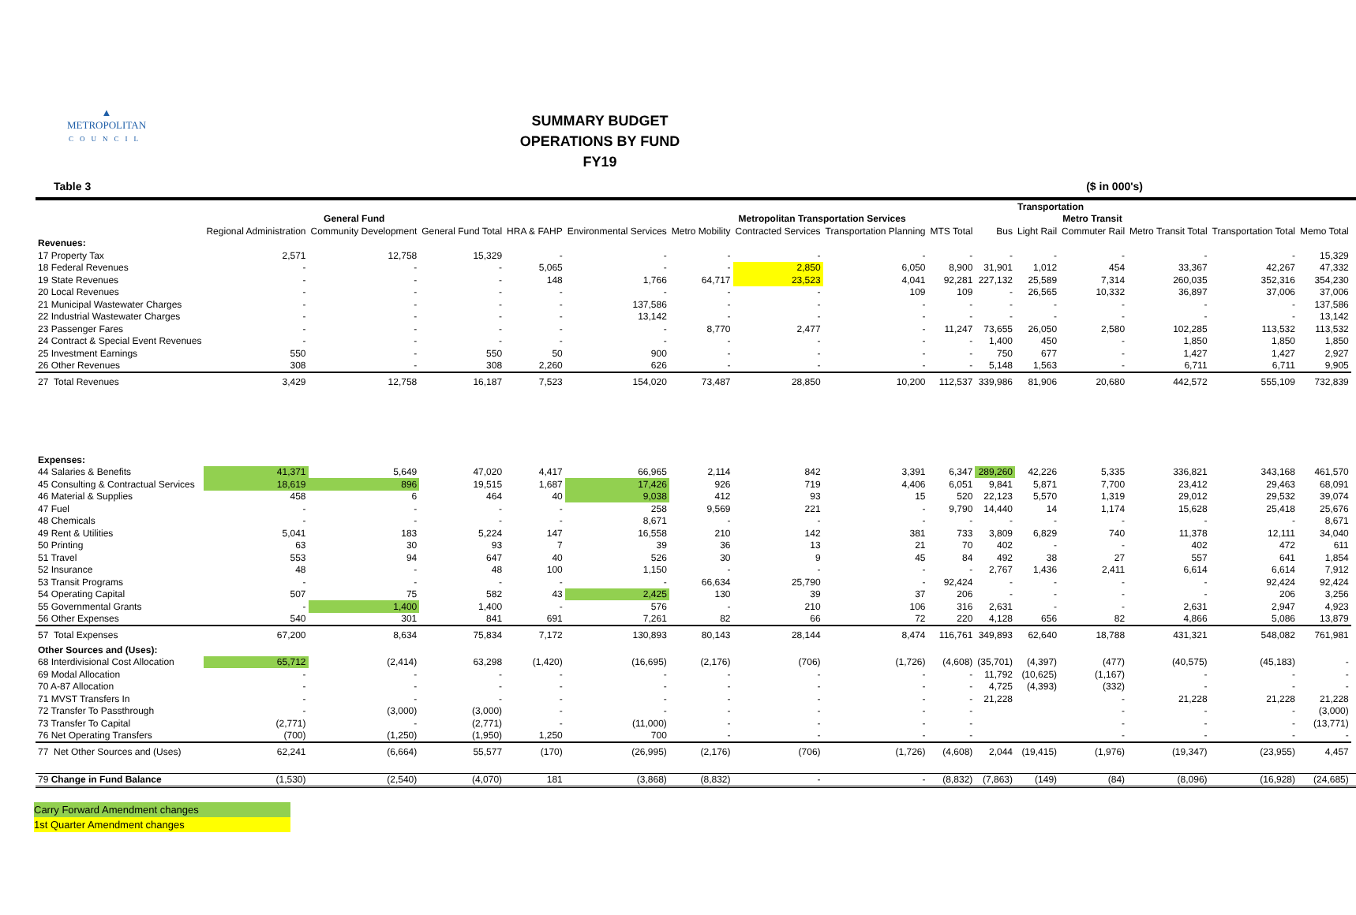▲
METROPOLITAN
COUNCIL
SUMMARY BUDGET
OPERATIONS BY FUND
FY19
Table 3 ($ in 000's)
| | | | | | | | | | | | Transportation | | | | | |
| --- | --- | --- | --- | --- | --- | --- | --- | --- | --- | --- | --- | --- | --- | --- | --- | --- |
| | General Fund | | | | | Metropolitan Transportation Services | | | | Metro Transit | | | | | | |
| | Regional Administration | Community Development | General Fund Total | HRA & FAHP | Environmental Services | Metro Mobility | Contracted Services | Transportation Planning | MTS Total | Bus | Light Rail | Commuter Rail | Metro Transit Total | Transportation Total | Memo Total | |
| Revenues: | | | | | | | | | | | | | | | | |
| 17 Property Tax | 2,571 | 12,758 | 15,329 | - | - | - | - | - | - | - | - | - | - | - | 15,329 | |
| 18 Federal Revenues | - | - | - | 5,065 | - | - | 2,850 | 6,050 | 8,900 | 31,901 | 1,012 | 454 | 33,367 | 42,267 | 47,332 | |
| 19 State Revenues | - | - | - | 148 | 1,766 | 64,717 | 23,523 | 4,041 | 92,281 | 227,132 | 25,589 | 7,314 | 260,035 | 352,316 | 354,230 | |
| 20 Local Revenues | - | - | - | - | - | - | - | 109 | 109 | - | 26,565 | 10,332 | 36,897 | 37,006 | 37,006 | |
| 21 Municipal Wastewater Charges | - | - | - | - | 137,586 | - | - | - | - | - | - | - | - | - | 137,586 | |
| 22 Industrial Wastewater Charges | - | - | - | - | 13,142 | - | - | - | - | - | - | - | - | - | 13,142 | |
| 23 Passenger Fares | - | - | - | - | - | 8,770 | 2,477 | - | 11,247 | 73,655 | 26,050 | 2,580 | 102,285 | 113,532 | 113,532 | |
| 24 Contract & Special Event Revenues | - | - | - | - | - | - | - | - | - | 1,400 | 450 | - | 1,850 | 1,850 | 1,850 | |
| 25 Investment Earnings | 550 | - | 550 | 50 | 900 | - | - | - | - | 750 | 677 | - | 1,427 | 1,427 | 2,927 | |
| 26 Other Revenues | 308 | - | 308 | 2,260 | 626 | - | - | - | - | 5,148 | 1,563 | - | 6,711 | 6,711 | 9,905 | |
| 27 Total Revenues | 3,429 | 12,758 | 16,187 | 7,523 | 154,020 | 73,487 | 28,850 | 10,200 | 112,537 | 339,986 | 81,906 | 20,680 | 442,572 | 555,109 | 732,839 | |
| Expenses: | | | | | | | | | | | | | | | | |
| 44 Salaries & Benefits | 41,371 | 5,649 | 47,020 | 4,417 | 66,965 | 2,114 | 842 | 3,391 | 6,347 | 289,260 | 42,226 | 5,335 | 336,821 | 343,168 | 461,570 | |
| 45 Consulting & Contractual Services | 18,619 | 896 | 19,515 | 1,687 | 17,426 | 926 | 719 | 4,406 | 6,051 | 9,841 | 5,871 | 7,700 | 23,412 | 29,463 | 68,091 | |
| 46 Material & Supplies | 458 | 6 | 464 | 40 | 9,038 | 412 | 93 | 15 | 520 | 22,123 | 5,570 | 1,319 | 29,012 | 29,532 | 39,074 | |
| 47 Fuel | - | - | - | - | 258 | 9,569 | 221 | - | 9,790 | 14,440 | 14 | 1,174 | 15,628 | 25,418 | 25,676 | |
| 48 Chemicals | - | - | - | - | 8,671 | - | - | - | - | - | - | - | - | - | 8,671 | |
| 49 Rent & Utilities | 5,041 | 183 | 5,224 | 147 | 16,558 | 210 | 142 | 381 | 733 | 3,809 | 6,829 | 740 | 11,378 | 12,111 | 34,040 | |
| 50 Printing | 63 | 30 | 93 | 7 | 39 | 36 | 13 | 21 | 70 | 402 | - | - | 402 | 472 | 611 | |
| 51 Travel | 553 | 94 | 647 | 40 | 526 | 30 | 9 | 45 | 84 | 492 | 38 | 27 | 557 | 641 | 1,854 | |
| 52 Insurance | 48 | - | 48 | 100 | 1,150 | - | - | - | - | 2,767 | 1,436 | 2,411 | 6,614 | 6,614 | 7,912 | |
| 53 Transit Programs | - | - | - | - | - | 66,634 | 25,790 | - | 92,424 | - | - | - | - | 92,424 | 92,424 | |
| 54 Operating Capital | 507 | 75 | 582 | 43 | 2,425 | 130 | 39 | 37 | 206 | - | - | - | - | 206 | 3,256 | |
| 55 Governmental Grants | - | 1,400 | 1,400 | - | 576 | - | 210 | 106 | 316 | 2,631 | - | - | 2,631 | 2,947 | 4,923 | |
| 56 Other Expenses | 540 | 301 | 841 | 691 | 7,261 | 82 | 66 | 72 | 220 | 4,128 | 656 | 82 | 4,866 | 5,086 | 13,879 | |
| 57 Total Expenses | 67,200 | 8,634 | 75,834 | 7,172 | 130,893 | 80,143 | 28,144 | 8,474 | 116,761 | 349,893 | 62,640 | 18,788 | 431,321 | 548,082 | 761,981 | |
| Other Sources and (Uses): | | | | | | | | | | | | | | | | |
| 68 Interdivisional Cost Allocation | 65,712 | (2,414) | 63,298 | (1,420) | (16,695) | (2,176) | (706) | (1,726) | (4,608) | (35,701) | (4,397) | (477) | (40,575) | (45,183) | - | |
| 69 Modal Allocation | - | - | - | - | - | - | - | - | - | 11,792 | (10,625) | (1,167) | - | - | - | |
| 70 A-87 Allocation | - | - | - | - | - | - | - | - | - | 4,725 | (4,393) | (332) | - | - | - | |
| 71 MVST Transfers In | - | - | - | - | - | - | - | - | - | 21,228 | | - | 21,228 | 21,228 | 21,228 | |
| 72 Transfer To Passthrough | - | (3,000) | (3,000) | - | - | - | - | - | - | | | - | - | - | (3,000) | |
| 73 Transfer To Capital | (2,771) | - | (2,771) | - | (11,000) | - | - | - | - | | | - | - | - | (13,771) | |
| 76 Net Operating Transfers | (700) | (1,250) | (1,950) | 1,250 | 700 | - | - | - | - | | | - | - | - | - | |
| 77 Net Other Sources and (Uses) | 62,241 | (6,664) | 55,577 | (170) | (26,995) | (2,176) | (706) | (1,726) | (4,608) | 2,044 | (19,415) | (1,976) | (19,347) | (23,955) | 4,457 | |
| 79 Change in Fund Balance | (1,530) | (2,540) | (4,070) | 181 | (3,868) | (8,832) | - | - | (8,832) | (7,863) | (149) | (84) | (8,096) | (16,928) | (24,685) | |
Carry Forward Amendment changes
1st Quarter Amendment changes